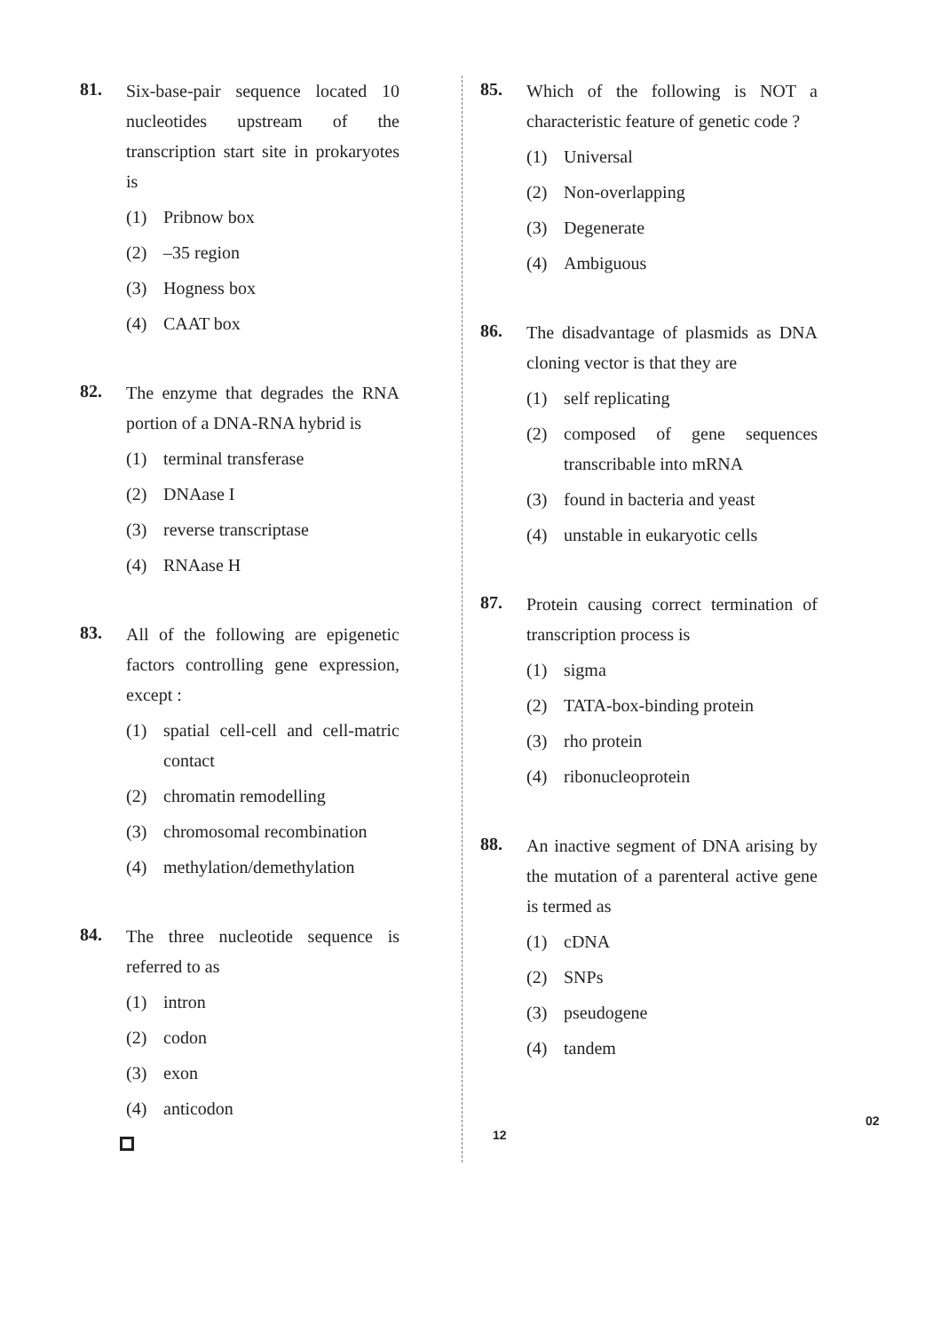81.
Six-base-pair sequence located 10 nucleotides upstream of the transcription start site in prokaryotes is
(1) Pribnow box
(2) –35 region
(3) Hogness box
(4) CAAT box
82.
The enzyme that degrades the RNA portion of a DNA-RNA hybrid is
(1) terminal transferase
(2) DNAase I
(3) reverse transcriptase
(4) RNAase H
83.
All of the following are epigenetic factors controlling gene expression, except :
(1) spatial cell-cell and cell-matric contact
(2) chromatin remodelling
(3) chromosomal recombination
(4) methylation/demethylation
84.
The three nucleotide sequence is referred to as
(1) intron
(2) codon
(3) exon
(4) anticodon
85.
Which of the following is NOT a characteristic feature of genetic code ?
(1) Universal
(2) Non-overlapping
(3) Degenerate
(4) Ambiguous
86.
The disadvantage of plasmids as DNA cloning vector is that they are
(1) self replicating
(2) composed of gene sequences transcribable into mRNA
(3) found in bacteria and yeast
(4) unstable in eukaryotic cells
87.
Protein causing correct termination of transcription process is
(1) sigma
(2) TATA-box-binding protein
(3) rho protein
(4) ribonucleoprotein
88.
An inactive segment of DNA arising by the mutation of a parenteral active gene is termed as
(1) cDNA
(2) SNPs
(3) pseudogene
(4) tandem
02
12